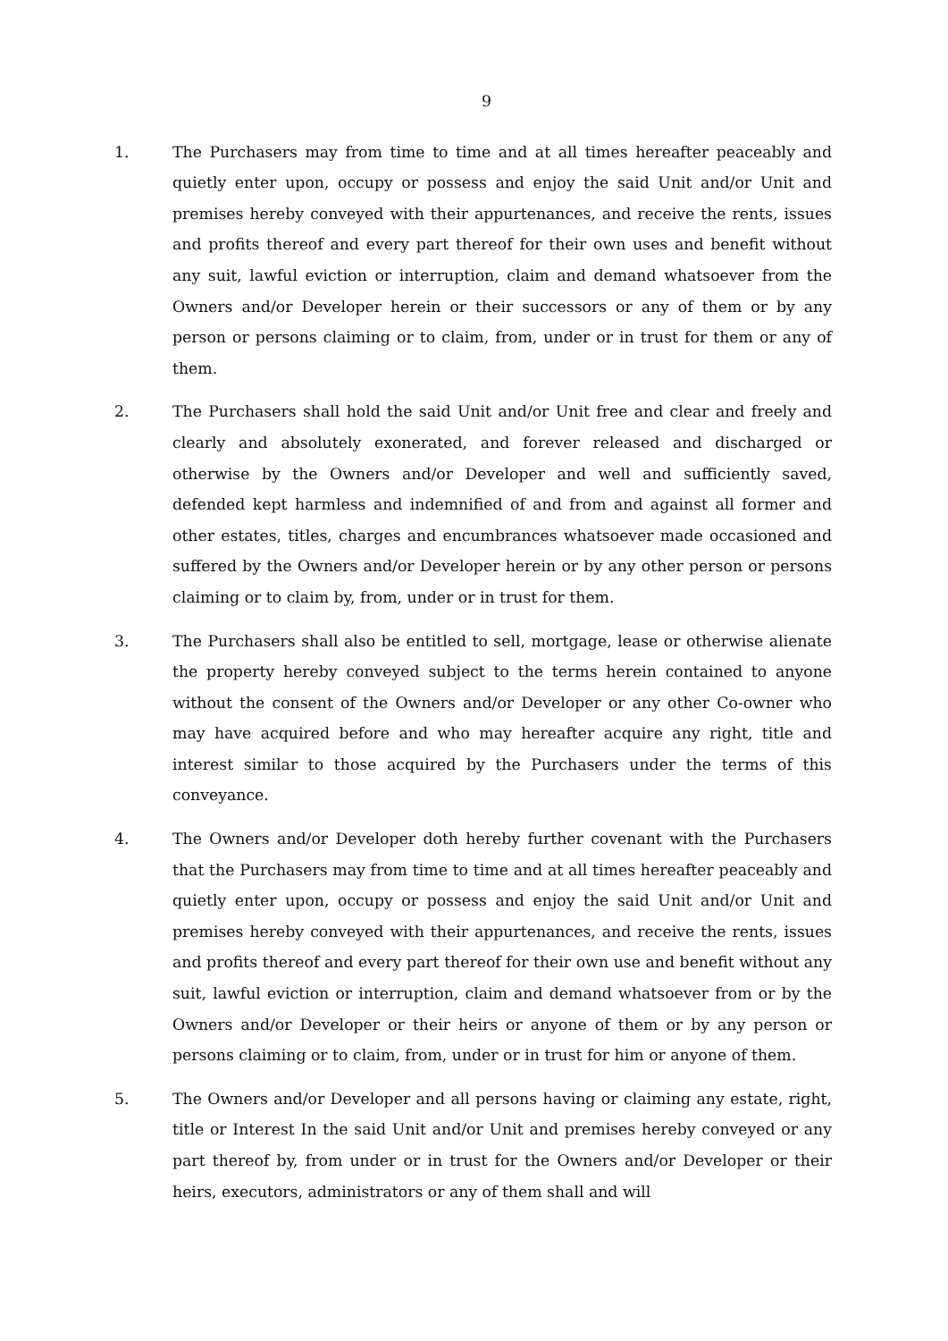9
1. The Purchasers may from time to time and at all times hereafter peaceably and quietly enter upon, occupy or possess and enjoy the said Unit and/or Unit and premises hereby conveyed with their appurtenances, and receive the rents, issues and profits thereof and every part thereof for their own uses and benefit without any suit, lawful eviction or interruption, claim and demand whatsoever from the Owners and/or Developer herein or their successors or any of them or by any person or persons claiming or to claim, from, under or in trust for them or any of them.
2. The Purchasers shall hold the said Unit and/or Unit free and clear and freely and clearly and absolutely exonerated, and forever released and discharged or otherwise by the Owners and/or Developer and well and sufficiently saved, defended kept harmless and indemnified of and from and against all former and other estates, titles, charges and encumbrances whatsoever made occasioned and suffered by the Owners and/or Developer herein or by any other person or persons claiming or to claim by, from, under or in trust for them.
3. The Purchasers shall also be entitled to sell, mortgage, lease or otherwise alienate the property hereby conveyed subject to the terms herein contained to anyone without the consent of the Owners and/or Developer or any other Co-owner who may have acquired before and who may hereafter acquire any right, title and interest similar to those acquired by the Purchasers under the terms of this conveyance.
4. The Owners and/or Developer doth hereby further covenant with the Purchasers that the Purchasers may from time to time and at all times hereafter peaceably and quietly enter upon, occupy or possess and enjoy the said Unit and/or Unit and premises hereby conveyed with their appurtenances, and receive the rents, issues and profits thereof and every part thereof for their own use and benefit without any suit, lawful eviction or interruption, claim and demand whatsoever from or by the Owners and/or Developer or their heirs or anyone of them or by any person or persons claiming or to claim, from, under or in trust for him or anyone of them.
5. The Owners and/or Developer and all persons having or claiming any estate, right, title or Interest In the said Unit and/or Unit and premises hereby conveyed or any part thereof by, from under or in trust for the Owners and/or Developer or their heirs, executors, administrators or any of them shall and will